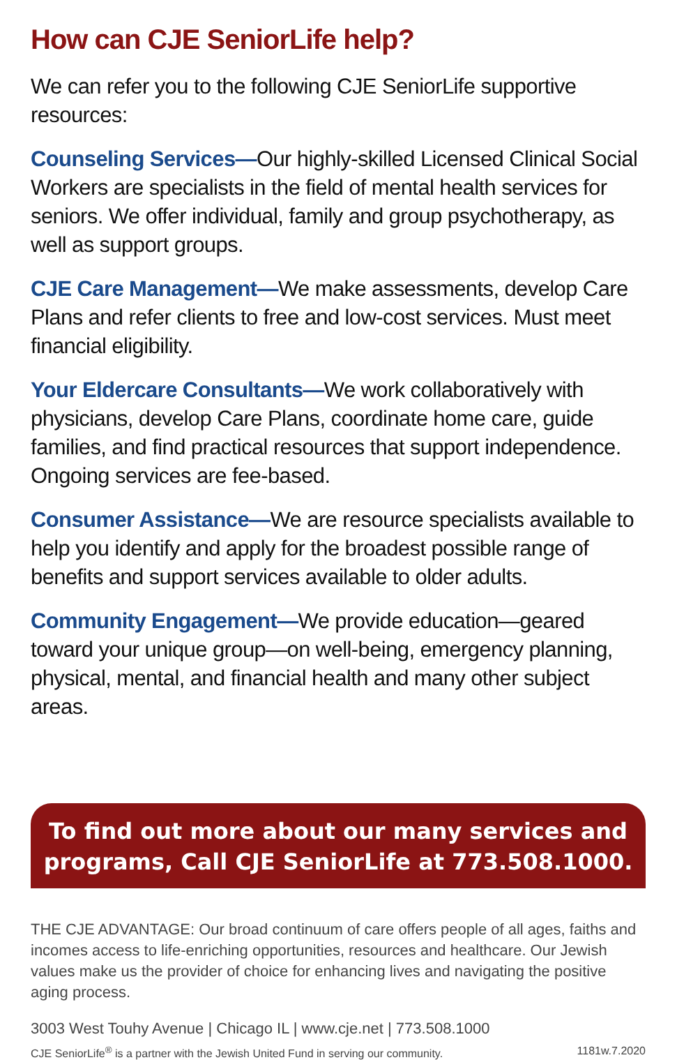How can CJE SeniorLife help?
We can refer you to the following CJE SeniorLife supportive resources:
Counseling Services—Our highly-skilled Licensed Clinical Social Workers are specialists in the field of mental health services for seniors. We offer individual, family and group psychotherapy, as well as support groups.
CJE Care Management—We make assessments, develop Care Plans and refer clients to free and low-cost services. Must meet financial eligibility.
Your Eldercare Consultants—We work collaboratively with physicians, develop Care Plans, coordinate home care, guide families, and find practical resources that support independence. Ongoing services are fee-based.
Consumer Assistance—We are resource specialists available to help you identify and apply for the broadest possible range of benefits and support services available to older adults.
Community Engagement—We provide education—geared toward your unique group—on well-being, emergency planning, physical, mental, and financial health and many other subject areas.
To find out more about our many services and programs, Call CJE SeniorLife at 773.508.1000.
THE CJE ADVANTAGE: Our broad continuum of care offers people of all ages, faiths and incomes access to life-enriching opportunities, resources and healthcare. Our Jewish values make us the provider of choice for enhancing lives and navigating the positive aging process.
3003 West Touhy Avenue | Chicago IL | www.cje.net | 773.508.1000
CJE SeniorLife<sup>®</sup> is a partner with the Jewish United Fund in serving our community. 1181w.7.2020